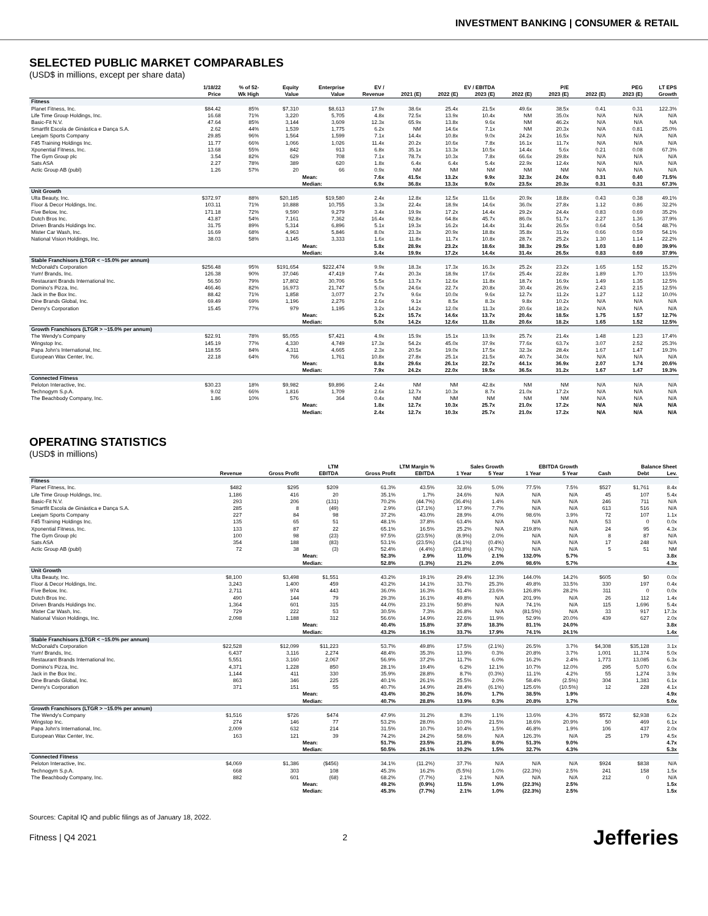INVESTMENT BANKING | CONSUMER & RETAIL
SELECTED PUBLIC MARKET COMPARABLES
(USD$ in millions, except per share data)
| | 1/18/22 | % of 52- | Equity | Enterprise | EV / | EV / EBITDA | | | P/E | | PEG | | LT EPS |
| --- | --- | --- | --- | --- | --- | --- | --- | --- | --- | --- | --- | --- | --- |
| | Price | Wk High | Value | Value | Revenue | 2021 (E) | 2022 (E) | 2023 (E) | 2022 (E) | 2023 (E) | 2022 (E) | 2023 (E) | Growth |
| Fitness | | | | | | | | | | | | | |
| Planet Fitness, Inc. | $84.42 | 85% | $7,310 | $8,613 | 17.9x | 38.6x | 25.4x | 21.5x | 49.6x | 38.5x | 0.41 | 0.31 | 122.3% |
| Life Time Group Holdings, Inc. | 16.68 | 71% | 3,220 | 5,705 | 4.8x | 72.5x | 13.9x | 10.4x | NM | 35.0x | N/A | N/A | N/A |
| Basic-Fit N.V. | 47.64 | 85% | 3,144 | 3,609 | 12.3x | 65.9x | 13.8x | 9.6x | NM | 46.2x | N/A | N/A | NA |
| Smartfit Escola de Ginástica e Dança S.A. | 2.62 | 44% | 1,539 | 1,775 | 6.2x | NM | 14.6x | 7.1x | NM | 20.3x | N/A | 0.81 | 25.0% |
| Leejam Sports Company | 29.85 | 96% | 1,564 | 1,599 | 7.1x | 14.4x | 10.8x | 9.0x | 24.2x | 16.5x | N/A | N/A | N/A |
| F45 Training Holdings Inc. | 11.77 | 66% | 1,066 | 1,026 | 11.4x | 20.2x | 10.6x | 7.8x | 16.1x | 11.7x | N/A | N/A | N/A |
| Xponential Fitness, Inc. | 13.68 | 55% | 842 | 913 | 6.8x | 35.1x | 13.3x | 10.5x | 14.4x | 5.6x | 0.21 | 0.08 | 67.3% |
| The Gym Group plc | 3.54 | 82% | 629 | 708 | 7.1x | 78.7x | 10.3x | 7.8x | 66.6x | 29.8x | N/A | N/A | N/A |
| Sats ASA | 2.27 | 78% | 389 | 620 | 1.8x | 6.4x | 6.4x | 5.4x | 22.9x | 12.4x | N/A | N/A | N/A |
| Actic Group AB (publ) | 1.26 | 57% | 20 | 66 | 0.9x | NM | NM | NM | NM | NM | N/A | N/A | N/A |
| | | | | Mean: | 7.6x | 41.5x | 13.2x | 9.9x | 32.3x | 24.0x | 0.31 | 0.40 | 71.5% |
| | | | | Median: | 6.9x | 36.8x | 13.3x | 9.0x | 23.5x | 20.3x | 0.31 | 0.31 | 67.3% |
| Unit Growth | | | | | | | | | | | | | |
| Ulta Beauty, Inc. | $372.97 | 88% | $20,185 | $19,580 | 2.4x | 12.8x | 12.5x | 11.6x | 20.9x | 18.8x | 0.43 | 0.38 | 49.1% |
| Floor & Decor Holdings, Inc. | 103.11 | 71% | 10,888 | 10,755 | 3.3x | 22.4x | 18.9x | 14.6x | 36.0x | 27.8x | 1.12 | 0.86 | 32.2% |
| Five Below, Inc. | 171.18 | 72% | 9,590 | 9,279 | 3.4x | 19.9x | 17.2x | 14.4x | 29.2x | 24.4x | 0.83 | 0.69 | 35.2% |
| Dutch Bros Inc. | 43.87 | 54% | 7,161 | 7,362 | 16.4x | 92.8x | 64.8x | 45.7x | 86.0x | 51.7x | 2.27 | 1.36 | 37.9% |
| Driven Brands Holdings Inc. | 31.75 | 89% | 5,314 | 6,896 | 5.1x | 19.3x | 16.2x | 14.4x | 31.4x | 26.5x | 0.64 | 0.54 | 48.7% |
| Mister Car Wash, Inc. | 16.69 | 68% | 4,963 | 5,846 | 8.0x | 23.3x | 20.9x | 18.8x | 35.8x | 31.9x | 0.66 | 0.59 | 54.1% |
| National Vision Holdings, Inc. | 38.03 | 58% | 3,145 | 3,333 | 1.6x | 11.8x | 11.7x | 10.8x | 28.7x | 25.2x | 1.30 | 1.14 | 22.2% |
| | | | | Mean: | 5.8x | 28.9x | 23.2x | 18.6x | 38.3x | 29.5x | 1.03 | 0.80 | 39.9% |
| | | | | Median: | 3.4x | 19.9x | 17.2x | 14.4x | 31.4x | 26.5x | 0.83 | 0.69 | 37.9% |
| Stable Franchisors (LTGR < ~15.0% per annum) | | | | | | | | | | | | | |
| McDonald's Corporation | $256.48 | 95% | $191,654 | $222,474 | 9.9x | 18.3x | 17.3x | 16.3x | 25.2x | 23.2x | 1.65 | 1.52 | 15.2% |
| Yum! Brands, Inc. | 126.38 | 90% | 37,046 | 47,419 | 7.4x | 20.3x | 18.9x | 17.6x | 25.4x | 22.8x | 1.89 | 1.70 | 13.5% |
| Restaurant Brands International Inc. | 56.50 | 79% | 17,802 | 30,706 | 5.5x | 13.7x | 12.6x | 11.8x | 18.7x | 16.9x | 1.49 | 1.35 | 12.5% |
| Domino's Pizza, Inc. | 466.46 | 82% | 16,973 | 21,747 | 5.0x | 24.6x | 22.7x | 20.8x | 30.4x | 26.9x | 2.43 | 2.15 | 12.5% |
| Jack in the Box Inc. | 88.42 | 71% | 1,858 | 3,077 | 2.7x | 9.6x | 10.0x | 9.6x | 12.7x | 11.2x | 1.27 | 1.12 | 10.0% |
| Dine Brands Global, Inc. | 69.49 | 69% | 1,196 | 2,276 | 2.6x | 9.1x | 8.5x | 8.3x | 9.8x | 10.2x | N/A | N/A | N/A |
| Denny's Corporation | 15.45 | 77% | 979 | 1,195 | 3.2x | 14.2x | 12.0x | 11.3x | 20.6x | 18.2x | N/A | N/A | N/A |
| | | | | Mean: | 5.2x | 15.7x | 14.6x | 13.7x | 20.4x | 18.5x | 1.75 | 1.57 | 12.7% |
| | | | | Median: | 5.0x | 14.2x | 12.6x | 11.8x | 20.6x | 18.2x | 1.65 | 1.52 | 12.5% |
| Growth Franchisors (LTGR > ~15.0% per annum) | | | | | | | | | | | | | |
| The Wendy's Company | $22.91 | 78% | $5,055 | $7,421 | 4.9x | 15.9x | 15.1x | 13.9x | 25.7x | 21.4x | 1.48 | 1.23 | 17.4% |
| Wingstop Inc. | 145.19 | 77% | 4,330 | 4,749 | 17.3x | 54.2x | 45.0x | 37.9x | 77.6x | 63.7x | 3.07 | 2.52 | 25.3% |
| Papa John's International, Inc. | 118.55 | 84% | 4,311 | 4,665 | 2.3x | 20.5x | 19.0x | 17.5x | 32.3x | 28.4x | 1.67 | 1.47 | 19.3% |
| European Wax Center, Inc. | 22.18 | 64% | 766 | 1,761 | 10.8x | 27.8x | 25.1x | 21.5x | 40.7x | 34.0x | N/A | N/A | N/A |
| | | | | Mean: | 8.8x | 29.6x | 26.1x | 22.7x | 44.1x | 36.9x | 2.07 | 1.74 | 20.6% |
| | | | | Median: | 7.9x | 24.2x | 22.0x | 19.5x | 36.5x | 31.2x | 1.67 | 1.47 | 19.3% |
| Connected Fitness | | | | | | | | | | | | | |
| Peloton Interactive, Inc. | $30.23 | 18% | $9,982 | $9,896 | 2.4x | NM | NM | 42.8x | NM | NM | N/A | N/A | N/A |
| Technogym S.p.A. | 9.02 | 66% | 1,816 | 1,709 | 2.6x | 12.7x | 10.3x | 8.7x | 21.0x | 17.2x | N/A | N/A | N/A |
| The Beachbody Company, Inc. | 1.86 | 10% | 576 | 364 | 0.4x | NM | NM | NM | NM | NM | N/A | N/A | N/A |
| | | | | Mean: | 1.8x | 12.7x | 10.3x | 25.7x | 21.0x | 17.2x | N/A | N/A | N/A |
| | | | | Median: | 2.4x | 12.7x | 10.3x | 25.7x | 21.0x | 17.2x | N/A | N/A | N/A |
OPERATING STATISTICS
(USD$ in millions)
| | LTM | | | LTM Margin % | | Sales Growth | | EBITDA Growth | | Balance Sheet | | |
| --- | --- | --- | --- | --- | --- | --- | --- | --- | --- | --- | --- | --- |
| | Revenue | Gross Profit | EBITDA | Gross Profit | EBITDA | 1 Year | 5 Year | 1 Year | 5 Year | Cash | Debt | Lev. |
| Fitness | | | | | | | | | | | | |
| Planet Fitness, Inc. | $482 | $295 | $209 | 61.3% | 43.5% | 32.6% | 5.0% | 77.5% | 7.5% | $527 | $1,761 | 8.4x |
| Life Time Group Holdings, Inc. | 1,186 | 416 | 20 | 35.1% | 1.7% | 24.6% | N/A | N/A | N/A | 45 | 107 | 5.4x |
| Basic-Fit N.V. | 293 | 206 | (131) | 70.2% | (44.7%) | (36.4%) | 1.4% | N/A | N/A | 246 | 711 | N/A |
| Smartfit Escola de Ginástica e Dança S.A. | 285 | 8 | (49) | 2.9% | (17.1%) | 17.9% | 7.7% | N/A | N/A | 613 | 516 | N/A |
| Leejam Sports Company | 227 | 84 | 98 | 37.2% | 43.0% | 28.9% | 4.0% | 98.6% | 3.9% | 72 | 107 | 1.1x |
| F45 Training Holdings Inc. | 135 | 65 | 51 | 48.1% | 37.8% | 63.4% | N/A | N/A | N/A | 53 | 0 | 0.0x |
| Xponential Fitness, Inc. | 133 | 87 | 22 | 65.1% | 16.5% | 25.2% | N/A | 219.8% | N/A | 24 | 95 | 4.3x |
| The Gym Group plc | 100 | 98 | (23) | 97.5% | (23.5%) | (8.9%) | 2.0% | N/A | N/A | 8 | 87 | N/A |
| Sats ASA | 354 | 188 | (83) | 53.1% | (23.5%) | (14.1%) | (0.4%) | N/A | N/A | 17 | 248 | N/A |
| Actic Group AB (publ) | 72 | 38 | (3) | 52.4% | (4.4%) | (23.8%) | (4.7%) | N/A | N/A | 5 | 51 | NM |
| | | | Mean: | 52.3% | 2.9% | 11.0% | 2.1% | 132.0% | 5.7% | | | 3.8x |
| | | | Median: | 52.8% | (1.3%) | 21.2% | 2.0% | 98.6% | 5.7% | | | 4.3x |
| Unit Growth | | | | | | | | | | | | |
| Ulta Beauty, Inc. | $8,100 | $3,498 | $1,551 | 43.2% | 19.1% | 29.4% | 12.3% | 144.0% | 14.2% | $605 | $0 | 0.0x |
| Floor & Decor Holdings, Inc. | 3,243 | 1,400 | 459 | 43.2% | 14.1% | 33.7% | 25.3% | 49.8% | 33.5% | 330 | 197 | 0.4x |
| Five Below, Inc. | 2,711 | 974 | 443 | 36.0% | 16.3% | 51.4% | 23.6% | 126.8% | 28.2% | 311 | 0 | 0.0x |
| Dutch Bros Inc. | 490 | 144 | 79 | 29.3% | 16.1% | 49.8% | N/A | 201.9% | N/A | 26 | 112 | 1.4x |
| Driven Brands Holdings Inc. | 1,364 | 601 | 315 | 44.0% | 23.1% | 50.8% | N/A | 74.1% | N/A | 115 | 1,696 | 5.4x |
| Mister Car Wash, Inc. | 729 | 222 | 53 | 30.5% | 7.3% | 26.8% | N/A | (81.5%) | N/A | 33 | 917 | 17.3x |
| National Vision Holdings, Inc. | 2,098 | 1,188 | 312 | 56.6% | 14.9% | 22.6% | 11.9% | 52.9% | 20.0% | 439 | 627 | 2.0x |
| | | | Mean: | 40.4% | 15.8% | 37.8% | 18.3% | 81.1% | 24.0% | | | 3.8x |
| | | | Median: | 43.2% | 16.1% | 33.7% | 17.9% | 74.1% | 24.1% | | | 1.4x |
| Stable Franchisors (LTGR < ~15.0% per annum) | | | | | | | | | | | | |
| McDonald's Corporation | $22,528 | $12,099 | $11,223 | 53.7% | 49.8% | 17.5% | (2.1%) | 26.5% | 3.7% | $4,308 | $35,128 | 3.1x |
| Yum! Brands, Inc. | 6,437 | 3,116 | 2,274 | 48.4% | 35.3% | 13.9% | 0.3% | 20.8% | 3.7% | 1,001 | 11,374 | 5.0x |
| Restaurant Brands International Inc. | 5,551 | 3,160 | 2,067 | 56.9% | 37.2% | 11.7% | 6.0% | 16.2% | 2.4% | 1,773 | 13,085 | 6.3x |
| Domino's Pizza, Inc. | 4,371 | 1,228 | 850 | 28.1% | 19.4% | 6.2% | 12.1% | 10.7% | 12.0% | 295 | 5,070 | 6.0x |
| Jack in the Box Inc. | 1,144 | 411 | 330 | 35.9% | 28.8% | 8.7% | (0.3%) | 11.1% | 4.2% | 55 | 1,274 | 3.9x |
| Dine Brands Global, Inc. | 863 | 346 | 225 | 40.1% | 26.1% | 25.5% | 2.0% | 58.4% | (2.5%) | 304 | 1,383 | 6.1x |
| Denny's Corporation | 371 | 151 | 55 | 40.7% | 14.9% | 28.4% | (6.1%) | 125.6% | (10.5%) | 12 | 228 | 4.1x |
| | | | Mean: | 43.4% | 30.2% | 16.0% | 1.7% | 38.5% | 1.9% | | | 4.9x |
| | | | Median: | 40.7% | 28.8% | 13.9% | 0.3% | 20.8% | 3.7% | | | 5.0x |
| Growth Franchisors (LTGR > ~15.0% per annum) | | | | | | | | | | | | |
| The Wendy's Company | $1,516 | $726 | $474 | 47.9% | 31.2% | 8.3% | 1.1% | 13.6% | 4.3% | $572 | $2,938 | 6.2x |
| Wingstop Inc. | 274 | 146 | 77 | 53.2% | 28.0% | 10.0% | 21.5% | 18.6% | 20.9% | 50 | 469 | 6.1x |
| Papa John's International, Inc. | 2,009 | 632 | 214 | 31.5% | 10.7% | 10.4% | 1.5% | 46.8% | 1.9% | 106 | 437 | 2.0x |
| European Wax Center, Inc. | 163 | 121 | 39 | 74.2% | 24.2% | 58.6% | N/A | 126.3% | N/A | 25 | 179 | 4.5x |
| | | | Mean: | 51.7% | 23.5% | 21.8% | 8.0% | 51.3% | 9.0% | | | 4.7x |
| | | | Median: | 50.5% | 26.1% | 10.2% | 1.5% | 32.7% | 4.3% | | | 5.3x |
| Connected Fitness | | | | | | | | | | | | |
| Peloton Interactive, Inc. | $4,069 | $1,386 | ($456) | 34.1% | (11.2%) | 37.7% | N/A | N/A | N/A | $924 | $838 | N/A |
| Technogym S.p.A. | 668 | 303 | 108 | 45.3% | 16.2% | (5.5%) | 1.0% | (22.3%) | 2.5% | 241 | 158 | 1.5x |
| The Beachbody Company, Inc. | 882 | 601 | (68) | 68.2% | (7.7%) | 2.1% | N/A | N/A | N/A | 212 | 0 | N/A |
| | | | Mean: | 49.2% | (0.9%) | 11.5% | 1.0% | (22.3%) | 2.5% | | | 1.5x |
| | | | Median: | 45.3% | (7.7%) | 2.1% | 1.0% | (22.3%) | 2.5% | | | 1.5x |
Sources: Capital IQ and public filings as of January 18, 2022.
Fitness | Q4 2021 2 Jefferies